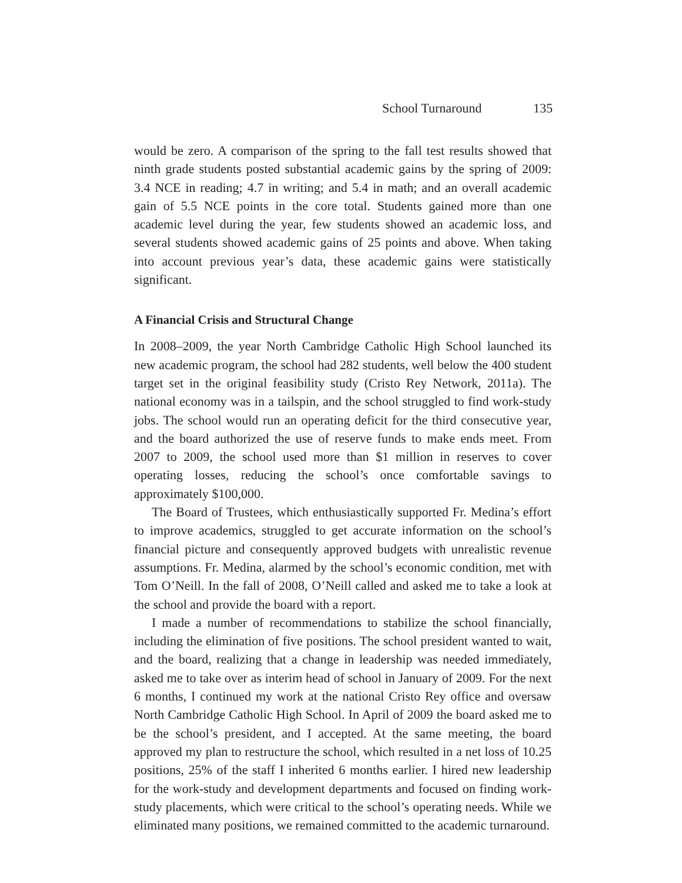School Turnaround 135
would be zero. A comparison of the spring to the fall test results showed that ninth grade students posted substantial academic gains by the spring of 2009: 3.4 NCE in reading; 4.7 in writing; and 5.4 in math; and an overall academic gain of 5.5 NCE points in the core total. Students gained more than one academic level during the year, few students showed an academic loss, and several students showed academic gains of 25 points and above. When taking into account previous year’s data, these academic gains were statistically significant.
A Financial Crisis and Structural Change
In 2008–2009, the year North Cambridge Catholic High School launched its new academic program, the school had 282 students, well below the 400 student target set in the original feasibility study (Cristo Rey Network, 2011a). The national economy was in a tailspin, and the school struggled to find work-study jobs. The school would run an operating deficit for the third consecutive year, and the board authorized the use of reserve funds to make ends meet. From 2007 to 2009, the school used more than $1 million in reserves to cover operating losses, reducing the school’s once comfortable savings to approximately $100,000.
The Board of Trustees, which enthusiastically supported Fr. Medina’s effort to improve academics, struggled to get accurate information on the school’s financial picture and consequently approved budgets with unrealistic revenue assumptions. Fr. Medina, alarmed by the school’s economic condition, met with Tom O’Neill. In the fall of 2008, O’Neill called and asked me to take a look at the school and provide the board with a report.
I made a number of recommendations to stabilize the school financially, including the elimination of five positions. The school president wanted to wait, and the board, realizing that a change in leadership was needed immediately, asked me to take over as interim head of school in January of 2009. For the next 6 months, I continued my work at the national Cristo Rey office and oversaw North Cambridge Catholic High School. In April of 2009 the board asked me to be the school’s president, and I accepted. At the same meeting, the board approved my plan to restructure the school, which resulted in a net loss of 10.25 positions, 25% of the staff I inherited 6 months earlier. I hired new leadership for the work-study and development departments and focused on finding work-study placements, which were critical to the school’s operating needs. While we eliminated many positions, we remained committed to the academic turnaround.